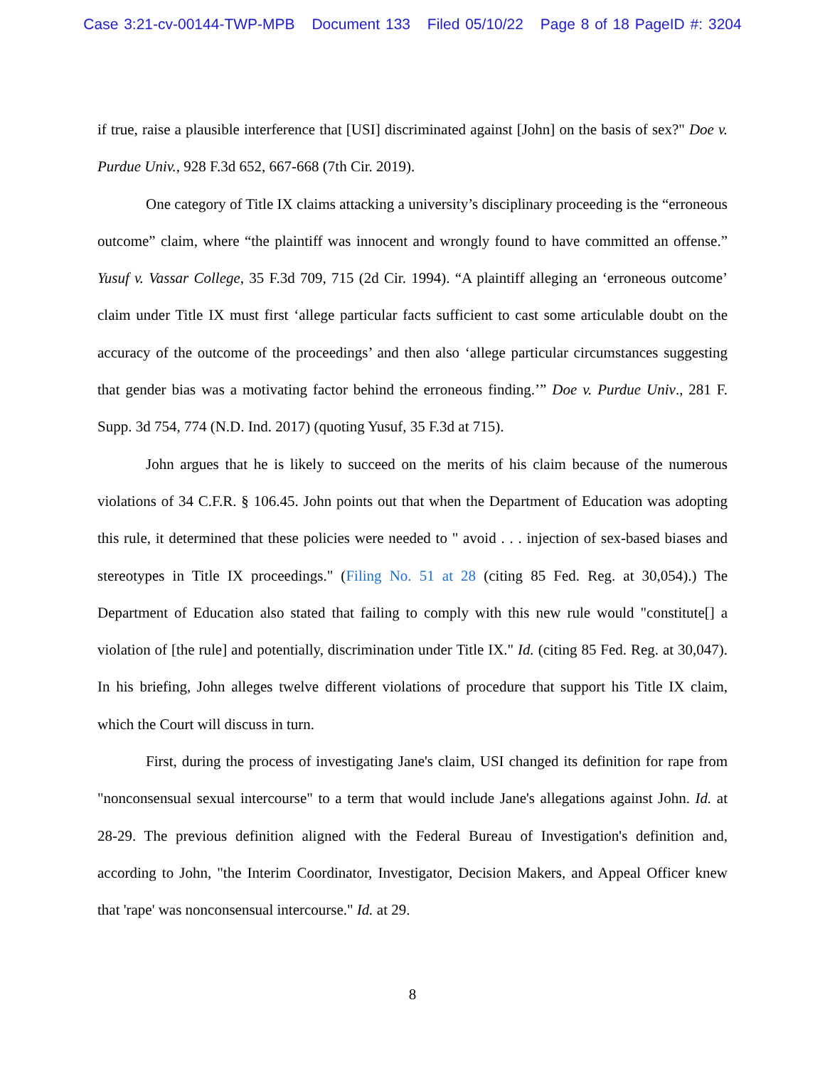Case 3:21-cv-00144-TWP-MPB Document 133 Filed 05/10/22 Page 8 of 18 PageID #: 3204
if true, raise a plausible interference that [USI] discriminated against [John] on the basis of sex?" Doe v. Purdue Univ., 928 F.3d 652, 667-668 (7th Cir. 2019).
One category of Title IX claims attacking a university’s disciplinary proceeding is the “erroneous outcome” claim, where “the plaintiff was innocent and wrongly found to have committed an offense.” Yusuf v. Vassar College, 35 F.3d 709, 715 (2d Cir. 1994). “A plaintiff alleging an ‘erroneous outcome’ claim under Title IX must first ‘allege particular facts sufficient to cast some articulable doubt on the accuracy of the outcome of the proceedings’ and then also ‘allege particular circumstances suggesting that gender bias was a motivating factor behind the erroneous finding.’” Doe v. Purdue Univ., 281 F. Supp. 3d 754, 774 (N.D. Ind. 2017) (quoting Yusuf, 35 F.3d at 715).
John argues that he is likely to succeed on the merits of his claim because of the numerous violations of 34 C.F.R. § 106.45. John points out that when the Department of Education was adopting this rule, it determined that these policies were needed to " avoid . . . injection of sex-based biases and stereotypes in Title IX proceedings." (Filing No. 51 at 28 (citing 85 Fed. Reg. at 30,054).) The Department of Education also stated that failing to comply with this new rule would "constitute[] a violation of [the rule] and potentially, discrimination under Title IX." Id. (citing 85 Fed. Reg. at 30,047). In his briefing, John alleges twelve different violations of procedure that support his Title IX claim, which the Court will discuss in turn.
First, during the process of investigating Jane's claim, USI changed its definition for rape from "nonconsensual sexual intercourse" to a term that would include Jane's allegations against John. Id. at 28-29. The previous definition aligned with the Federal Bureau of Investigation's definition and, according to John, "the Interim Coordinator, Investigator, Decision Makers, and Appeal Officer knew that 'rape' was nonconsensual intercourse." Id. at 29.
8